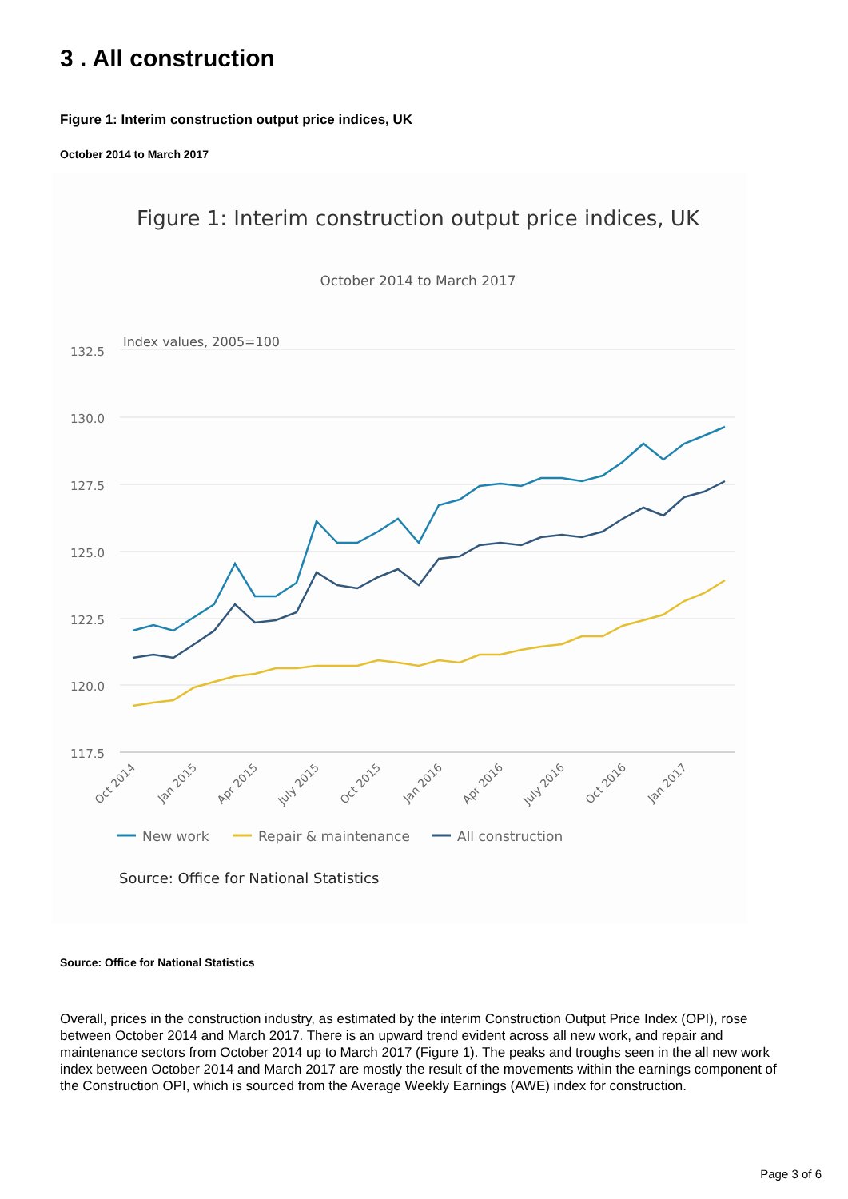3 . All construction
Figure 1: Interim construction output price indices, UK
October 2014 to March 2017
Figure 1: Interim construction output price indices, UK
October 2014 to March 2017
Index values, 2005=100
132.5
130.0
127.5
125.0
122.5
120.0
117.5
Oct 2014
Jan 2015
Apr 2015
July 2015
Oct 2015
Jan 2016
Apr 2016
July 2016
Oct 2016
Jan 2017
New work
Repair & maintenance
All construction
Source: Office for National Statistics
Source: Office for National Statistics
Overall, prices in the construction industry, as estimated by the interim Construction Output Price Index (OPI), rose between October 2014 and March 2017. There is an upward trend evident across all new work, and repair and maintenance sectors from October 2014 up to March 2017 (Figure 1). The peaks and troughs seen in the all new work index between October 2014 and March 2017 are mostly the result of the movements within the earnings component of the Construction OPI, which is sourced from the Average Weekly Earnings (AWE) index for construction.
Page 3 of 6